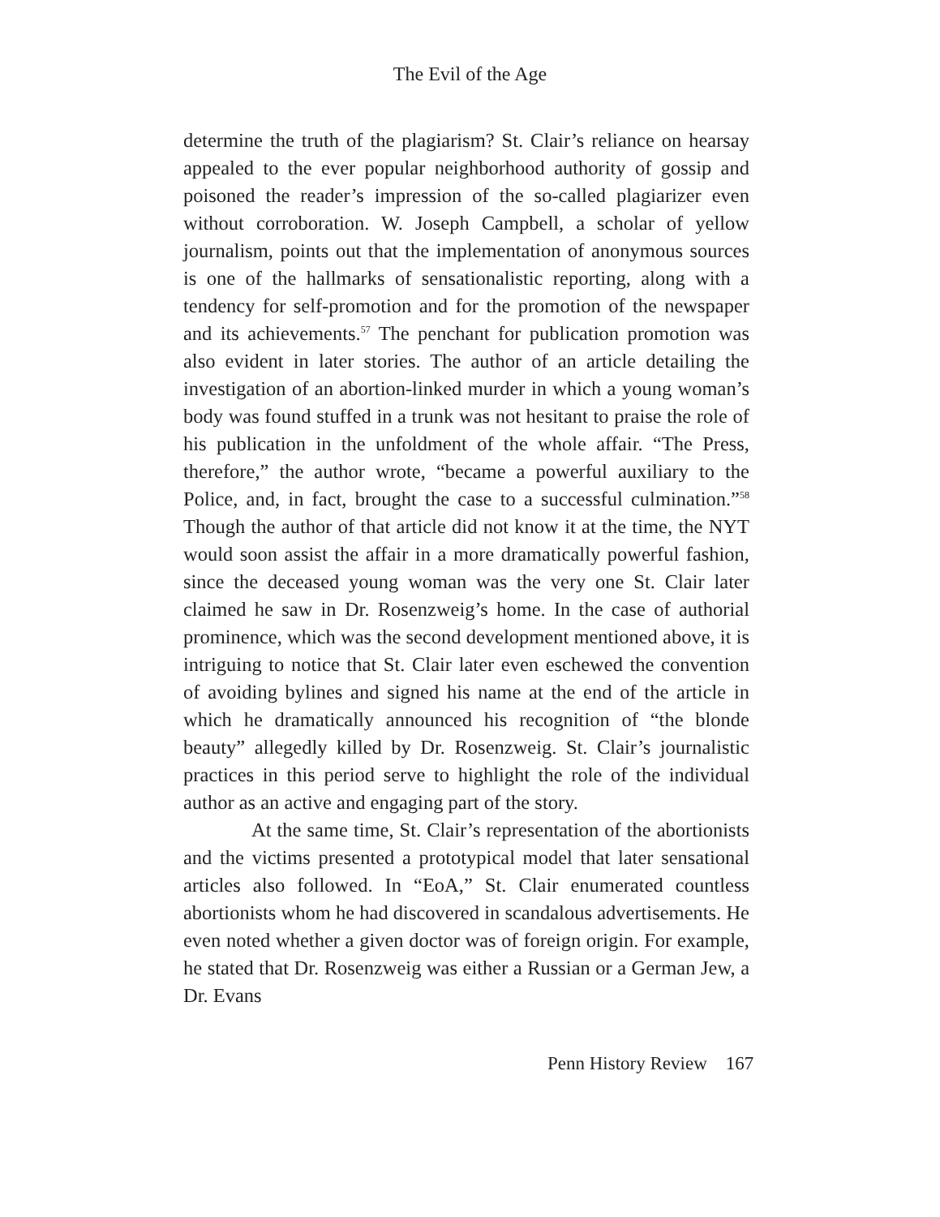The Evil of the Age
determine the truth of the plagiarism? St. Clair’s reliance on hearsay appealed to the ever popular neighborhood authority of gossip and poisoned the reader’s impression of the so-called plagiarizer even without corroboration. W. Joseph Campbell, a scholar of yellow journalism, points out that the implementation of anonymous sources is one of the hallmarks of sensationalistic reporting, along with a tendency for self-promotion and for the promotion of the newspaper and its achievements.<sup>57</sup> The penchant for publication promotion was also evident in later stories. The author of an article detailing the investigation of an abortion-linked murder in which a young woman’s body was found stuffed in a trunk was not hesitant to praise the role of his publication in the unfoldment of the whole affair. “The Press, therefore,” the author wrote, “became a powerful auxiliary to the Police, and, in fact, brought the case to a successful culmination.”<sup>58</sup> Though the author of that article did not know it at the time, the NYT would soon assist the affair in a more dramatically powerful fashion, since the deceased young woman was the very one St. Clair later claimed he saw in Dr. Rosenzweig’s home. In the case of authorial prominence, which was the second development mentioned above, it is intriguing to notice that St. Clair later even eschewed the convention of avoiding bylines and signed his name at the end of the article in which he dramatically announced his recognition of “the blonde beauty” allegedly killed by Dr. Rosenzweig. St. Clair’s journalistic practices in this period serve to highlight the role of the individual author as an active and engaging part of the story.
At the same time, St. Clair’s representation of the abortionists and the victims presented a prototypical model that later sensational articles also followed. In “EoA,” St. Clair enumerated countless abortionists whom he had discovered in scandalous advertisements. He even noted whether a given doctor was of foreign origin. For example, he stated that Dr. Rosenzweig was either a Russian or a German Jew, a Dr. Evans
Penn History Review 167